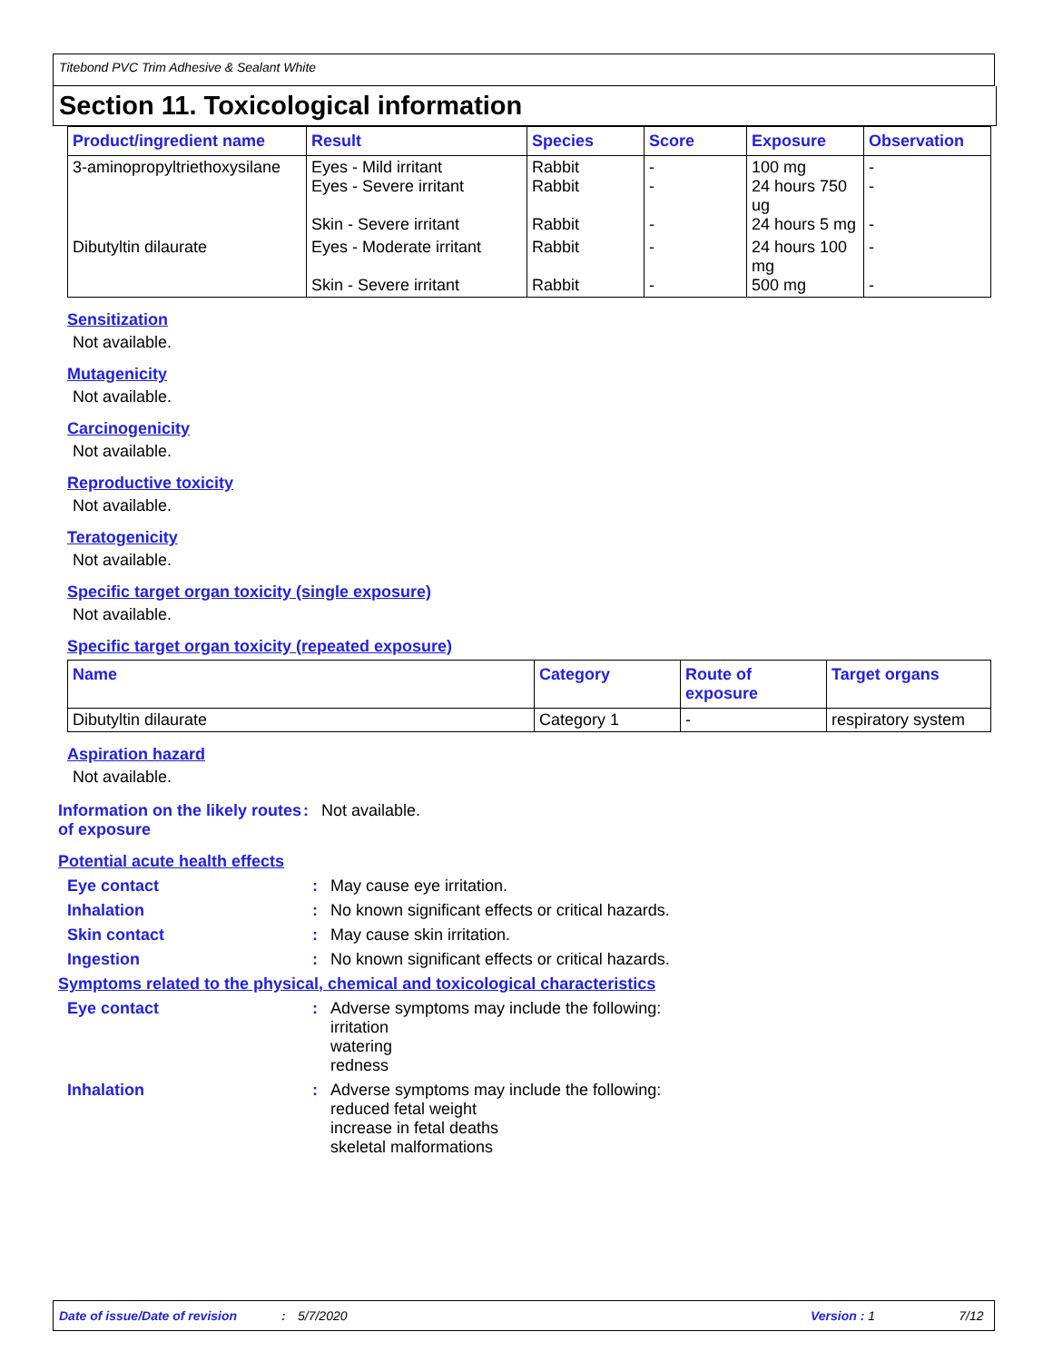Titebond PVC Trim Adhesive & Sealant White
Section 11. Toxicological information
| Product/ingredient name | Result | Species | Score | Exposure | Observation |
| --- | --- | --- | --- | --- | --- |
| 3-aminopropyltriethoxysilane | Eyes - Mild irritant Eyes - Severe irritant Skin - Severe irritant | Rabbit Rabbit Rabbit | - - - | 100 mg 24 hours 750 ug 24 hours 5 mg | - - - |
| Dibutyltin dilaurate | Eyes - Moderate irritant Skin - Severe irritant | Rabbit Rabbit | - - | 24 hours 100 mg 500 mg | - - |
Sensitization
Not available.
Mutagenicity
Not available.
Carcinogenicity
Not available.
Reproductive toxicity
Not available.
Teratogenicity
Not available.
Specific target organ toxicity (single exposure)
Not available.
Specific target organ toxicity (repeated exposure)
| Name | Category | Route of exposure | Target organs |
| --- | --- | --- | --- |
| Dibutyltin dilaurate | Category 1 | - | respiratory system |
Aspiration hazard
Not available.
Information on the likely routes of exposure
: Not available.
Potential acute health effects
Eye contact : May cause eye irritation.
Inhalation : No known significant effects or critical hazards.
Skin contact : May cause skin irritation.
Ingestion : No known significant effects or critical hazards.
Symptoms related to the physical, chemical and toxicological characteristics
Eye contact : Adverse symptoms may include the following:
irritation
watering
redness
Inhalation : Adverse symptoms may include the following:
reduced fetal weight
increase in fetal deaths
skeletal malformations
Date of issue/Date of revision: 5/7/2020 Version : 1 7/12